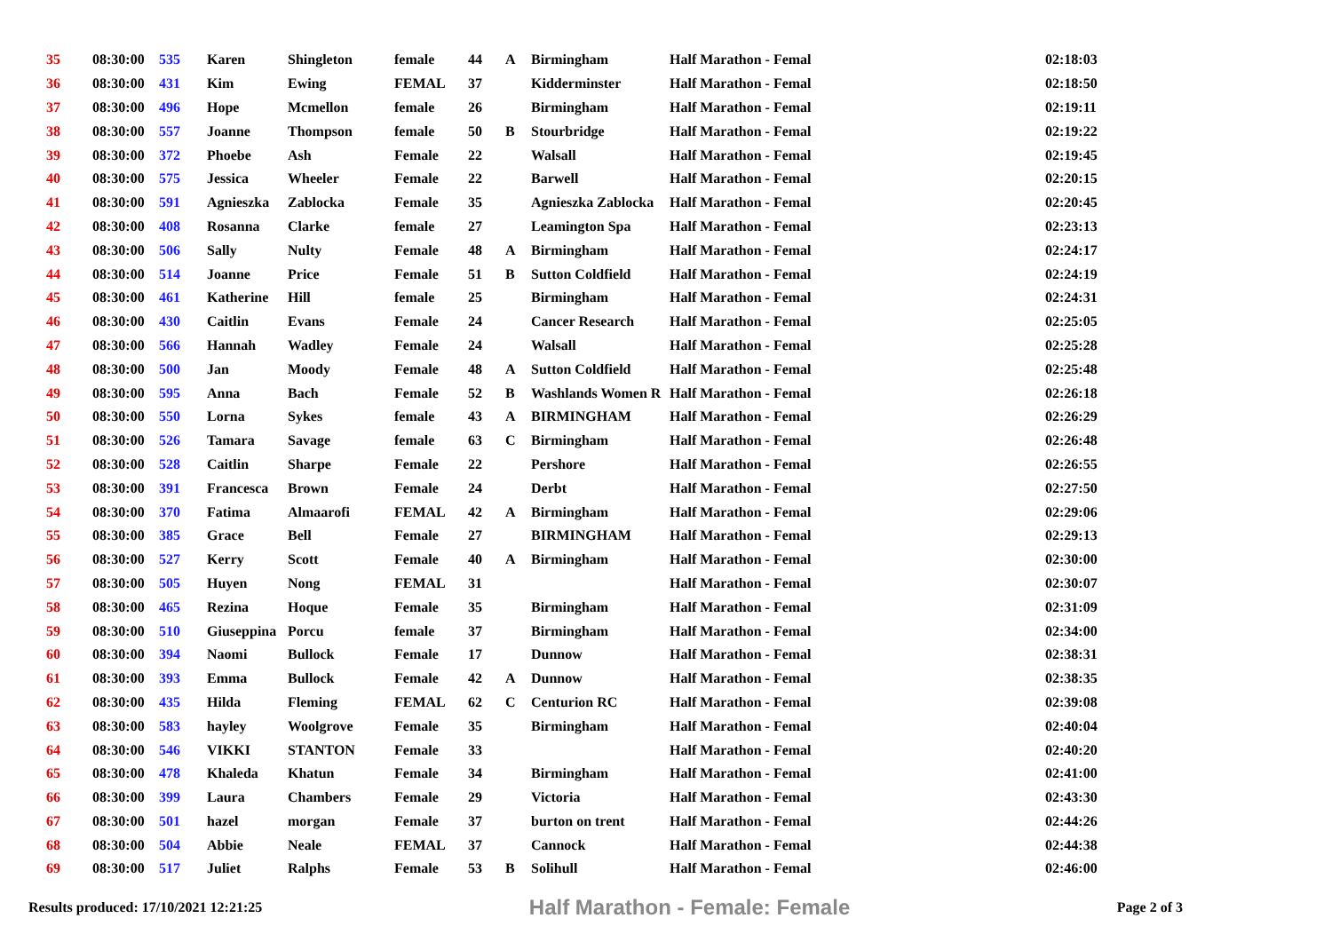| 35 | 08:30:00 | 535 | Karen | Shingleton | female | 44 | A | Birmingham | Half Marathon - Femal | 02:18:03 |
| 36 | 08:30:00 | 431 | Kim | Ewing | FEMAL | 37 | | Kidderminster | Half Marathon - Femal | 02:18:50 |
| 37 | 08:30:00 | 496 | Hope | Mcmellon | female | 26 | | Birmingham | Half Marathon - Femal | 02:19:11 |
| 38 | 08:30:00 | 557 | Joanne | Thompson | female | 50 | B | Stourbridge | Half Marathon - Femal | 02:19:22 |
| 39 | 08:30:00 | 372 | Phoebe | Ash | Female | 22 | | Walsall | Half Marathon - Femal | 02:19:45 |
| 40 | 08:30:00 | 575 | Jessica | Wheeler | Female | 22 | | Barwell | Half Marathon - Femal | 02:20:15 |
| 41 | 08:30:00 | 591 | Agnieszka | Zablocka | Female | 35 | | Agnieszka Zablocka | Half Marathon - Femal | 02:20:45 |
| 42 | 08:30:00 | 408 | Rosanna | Clarke | female | 27 | | Leamington Spa | Half Marathon - Femal | 02:23:13 |
| 43 | 08:30:00 | 506 | Sally | Nulty | Female | 48 | A | Birmingham | Half Marathon - Femal | 02:24:17 |
| 44 | 08:30:00 | 514 | Joanne | Price | Female | 51 | B | Sutton Coldfield | Half Marathon - Femal | 02:24:19 |
| 45 | 08:30:00 | 461 | Katherine | Hill | female | 25 | | Birmingham | Half Marathon - Femal | 02:24:31 |
| 46 | 08:30:00 | 430 | Caitlin | Evans | Female | 24 | | Cancer Research | Half Marathon - Femal | 02:25:05 |
| 47 | 08:30:00 | 566 | Hannah | Wadley | Female | 24 | | Walsall | Half Marathon - Femal | 02:25:28 |
| 48 | 08:30:00 | 500 | Jan | Moody | Female | 48 | A | Sutton Coldfield | Half Marathon - Femal | 02:25:48 |
| 49 | 08:30:00 | 595 | Anna | Bach | Female | 52 | B | Washlands Women R | Half Marathon - Femal | 02:26:18 |
| 50 | 08:30:00 | 550 | Lorna | Sykes | female | 43 | A | BIRMINGHAM | Half Marathon - Femal | 02:26:29 |
| 51 | 08:30:00 | 526 | Tamara | Savage | female | 63 | C | Birmingham | Half Marathon - Femal | 02:26:48 |
| 52 | 08:30:00 | 528 | Caitlin | Sharpe | Female | 22 | | Pershore | Half Marathon - Femal | 02:26:55 |
| 53 | 08:30:00 | 391 | Francesca | Brown | Female | 24 | | Derbt | Half Marathon - Femal | 02:27:50 |
| 54 | 08:30:00 | 370 | Fatima | Almaarofi | FEMAL | 42 | A | Birmingham | Half Marathon - Femal | 02:29:06 |
| 55 | 08:30:00 | 385 | Grace | Bell | Female | 27 | | BIRMINGHAM | Half Marathon - Femal | 02:29:13 |
| 56 | 08:30:00 | 527 | Kerry | Scott | Female | 40 | A | Birmingham | Half Marathon - Femal | 02:30:00 |
| 57 | 08:30:00 | 505 | Huyen | Nong | FEMAL | 31 | | | Half Marathon - Femal | 02:30:07 |
| 58 | 08:30:00 | 465 | Rezina | Hoque | Female | 35 | | Birmingham | Half Marathon - Femal | 02:31:09 |
| 59 | 08:30:00 | 510 | Giuseppina | Porcu | female | 37 | | Birmingham | Half Marathon - Femal | 02:34:00 |
| 60 | 08:30:00 | 394 | Naomi | Bullock | Female | 17 | | Dunnow | Half Marathon - Femal | 02:38:31 |
| 61 | 08:30:00 | 393 | Emma | Bullock | Female | 42 | A | Dunnow | Half Marathon - Femal | 02:38:35 |
| 62 | 08:30:00 | 435 | Hilda | Fleming | FEMAL | 62 | C | Centurion RC | Half Marathon - Femal | 02:39:08 |
| 63 | 08:30:00 | 583 | hayley | Woolgrove | Female | 35 | | Birmingham | Half Marathon - Femal | 02:40:04 |
| 64 | 08:30:00 | 546 | VIKKI | STANTON | Female | 33 | | | Half Marathon - Femal | 02:40:20 |
| 65 | 08:30:00 | 478 | Khaleda | Khatun | Female | 34 | | Birmingham | Half Marathon - Femal | 02:41:00 |
| 66 | 08:30:00 | 399 | Laura | Chambers | Female | 29 | | Victoria | Half Marathon - Femal | 02:43:30 |
| 67 | 08:30:00 | 501 | hazel | morgan | Female | 37 | | burton on trent | Half Marathon - Femal | 02:44:26 |
| 68 | 08:30:00 | 504 | Abbie | Neale | FEMAL | 37 | | Cannock | Half Marathon - Femal | 02:44:38 |
| 69 | 08:30:00 | 517 | Juliet | Ralphs | Female | 53 | B | Solihull | Half Marathon - Femal | 02:46:00 |
Results produced: 17/10/2021 12:21:25 Half Marathon - Female: Female Page 2 of 3